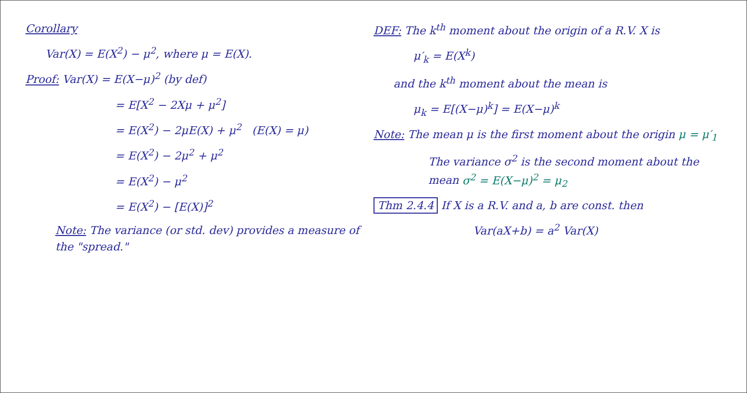Corollary
Var(X) = E(X<sup>2</sup>) − μ<sup>2</sup>, where μ = E(X).
Proof: Var(X) = E(X−μ)<sup>2</sup> (by def)
= E[X<sup>2</sup> − 2Xμ + μ<sup>2</sup>]
= E(X<sup>2</sup>) − 2μE(X) + μ<sup>2</sup> (E(X) = μ)
= E(X<sup>2</sup>) − 2μ<sup>2</sup> + μ<sup>2</sup>
= E(X<sup>2</sup>) − μ<sup>2</sup>
= E(X<sup>2</sup>) − [E(X)]<sup>2</sup>
Note: The variance (or std. dev) provides a measure of the "spread."
DEF: The k<sup>th</sup> moment about the origin of a R.V. X is
μ′<sub>k</sub> = E(X<sup>k</sup>)
and the k<sup>th</sup> moment about the mean is
μ<sub>k</sub> = E[(X−μ)<sup>k</sup>] = E(X−μ)<sup>k</sup>
Note: The mean μ is the first moment about the origin μ = μ′<sub>1</sub>
The variance σ<sup>2</sup> is the second moment about the mean σ<sup>2</sup> = E(X−μ)<sup>2</sup> = μ<sub>2</sub>
Thm 2.4.4 If X is a R.V. and a, b are const. then
Var(aX+b) = a<sup>2</sup> Var(X)